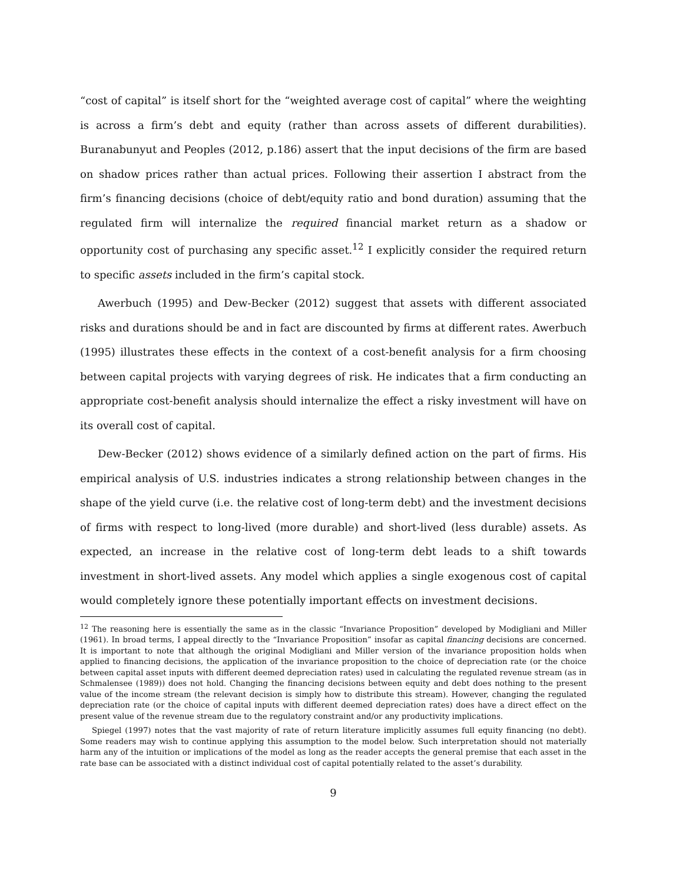“cost of capital” is itself short for the “weighted average cost of capital” where the weighting is across a firm’s debt and equity (rather than across assets of different durabilities). Buranabunyut and Peoples (2012, p.186) assert that the input decisions of the firm are based on shadow prices rather than actual prices. Following their assertion I abstract from the firm’s financing decisions (choice of debt/equity ratio and bond duration) assuming that the regulated firm will internalize the required financial market return as a shadow or opportunity cost of purchasing any specific asset.<sup>12</sup> I explicitly consider the required return to specific assets included in the firm’s capital stock.
Awerbuch (1995) and Dew-Becker (2012) suggest that assets with different associated risks and durations should be and in fact are discounted by firms at different rates. Awerbuch (1995) illustrates these effects in the context of a cost-benefit analysis for a firm choosing between capital projects with varying degrees of risk. He indicates that a firm conducting an appropriate cost-benefit analysis should internalize the effect a risky investment will have on its overall cost of capital.
Dew-Becker (2012) shows evidence of a similarly defined action on the part of firms. His empirical analysis of U.S. industries indicates a strong relationship between changes in the shape of the yield curve (i.e. the relative cost of long-term debt) and the investment decisions of firms with respect to long-lived (more durable) and short-lived (less durable) assets. As expected, an increase in the relative cost of long-term debt leads to a shift towards investment in short-lived assets. Any model which applies a single exogenous cost of capital would completely ignore these potentially important effects on investment decisions.
<sup>12</sup> The reasoning here is essentially the same as in the classic “Invariance Proposition” developed by Modigliani and Miller (1961). In broad terms, I appeal directly to the “Invariance Proposition” insofar as capital financing decisions are concerned. It is important to note that although the original Modigliani and Miller version of the invariance proposition holds when applied to financing decisions, the application of the invariance proposition to the choice of depreciation rate (or the choice between capital asset inputs with different deemed depreciation rates) used in calculating the regulated revenue stream (as in Schmalensee (1989)) does not hold. Changing the financing decisions between equity and debt does nothing to the present value of the income stream (the relevant decision is simply how to distribute this stream). However, changing the regulated depreciation rate (or the choice of capital inputs with different deemed depreciation rates) does have a direct effect on the present value of the revenue stream due to the regulatory constraint and/or any productivity implications.
Spiegel (1997) notes that the vast majority of rate of return literature implicitly assumes full equity financing (no debt). Some readers may wish to continue applying this assumption to the model below. Such interpretation should not materially harm any of the intuition or implications of the model as long as the reader accepts the general premise that each asset in the rate base can be associated with a distinct individual cost of capital potentially related to the asset’s durability.
9